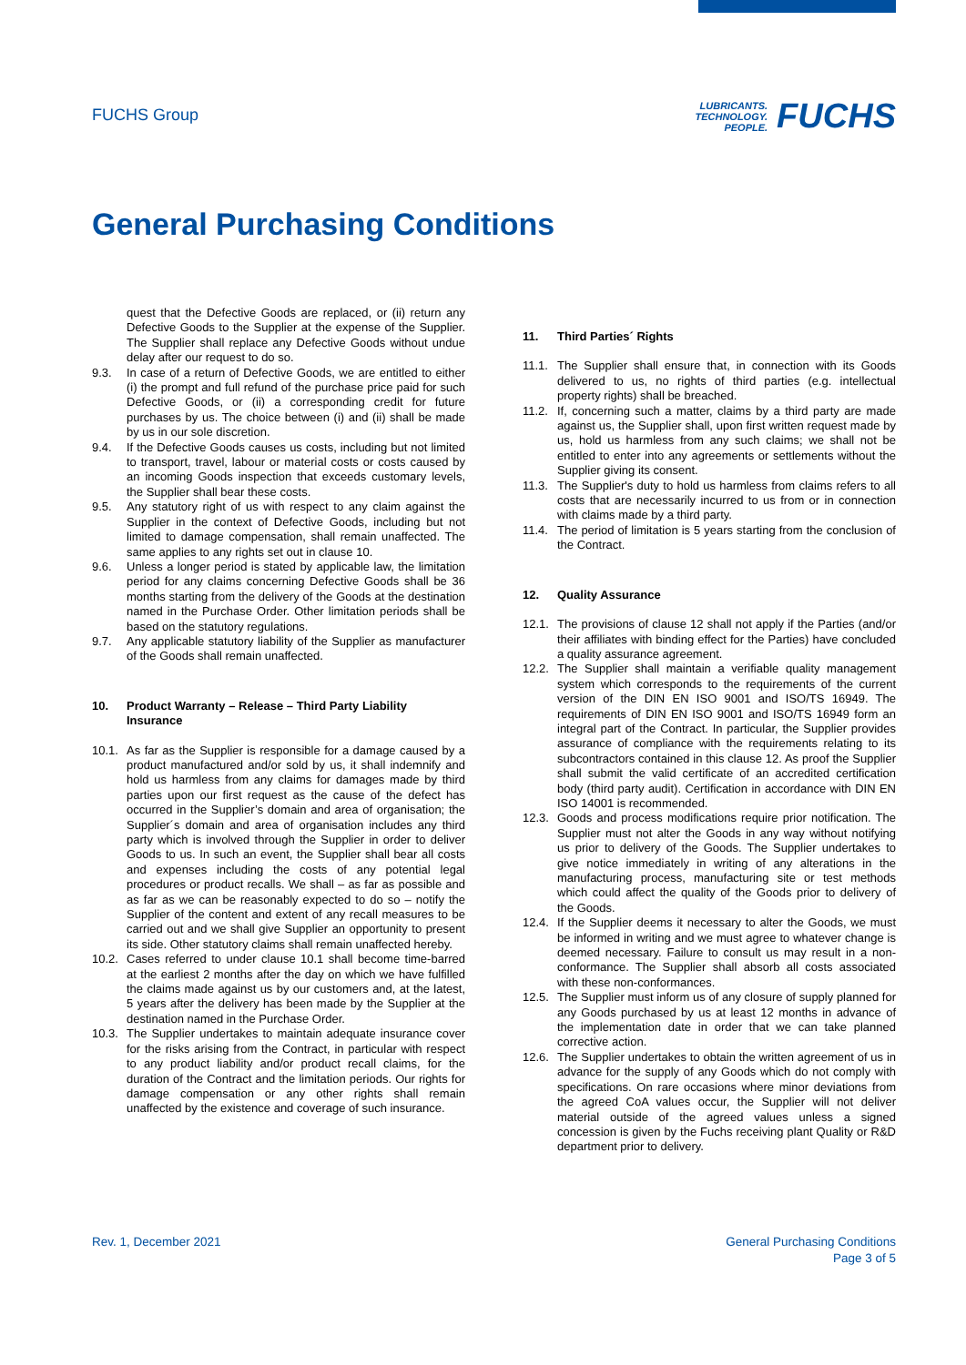FUCHS Group
LUBRICANTS.
TECHNOLOGY.
PEOPLE.
FUCHS
General Purchasing Conditions
quest that the Defective Goods are replaced, or (ii) return any Defective Goods to the Supplier at the expense of the Supplier. The Supplier shall replace any Defective Goods without undue delay after our request to do so.
9.3. In case of a return of Defective Goods, we are entitled to either (i) the prompt and full refund of the purchase price paid for such Defective Goods, or (ii) a corresponding credit for future purchases by us. The choice between (i) and (ii) shall be made by us in our sole discretion.
9.4. If the Defective Goods causes us costs, including but not limited to transport, travel, labour or material costs or costs caused by an incoming Goods inspection that exceeds customary levels, the Supplier shall bear these costs.
9.5. Any statutory right of us with respect to any claim against the Supplier in the context of Defective Goods, including but not limited to damage compensation, shall remain unaffected. The same applies to any rights set out in clause 10.
9.6. Unless a longer period is stated by applicable law, the limitation period for any claims concerning Defective Goods shall be 36 months starting from the delivery of the Goods at the destination named in the Purchase Order. Other limitation periods shall be based on the statutory regulations.
9.7. Any applicable statutory liability of the Supplier as manufacturer of the Goods shall remain unaffected.
10. Product Warranty – Release – Third Party Liability Insurance
10.1. As far as the Supplier is responsible for a damage caused by a product manufactured and/or sold by us, it shall indemnify and hold us harmless from any claims for damages made by third parties upon our first request as the cause of the defect has occurred in the Supplier’s domain and area of organisation; the Supplier´s domain and area of organisation includes any third party which is involved through the Supplier in order to deliver Goods to us. In such an event, the Supplier shall bear all costs and expenses including the costs of any potential legal procedures or product recalls. We shall – as far as possible and as far as we can be reasonably expected to do so – notify the Supplier of the content and extent of any recall measures to be carried out and we shall give Supplier an opportunity to present its side. Other statutory claims shall remain unaffected hereby.
10.2. Cases referred to under clause 10.1 shall become time-barred at the earliest 2 months after the day on which we have fulfilled the claims made against us by our customers and, at the latest, 5 years after the delivery has been made by the Supplier at the destination named in the Purchase Order.
10.3. The Supplier undertakes to maintain adequate insurance cover for the risks arising from the Contract, in particular with respect to any product liability and/or product recall claims, for the duration of the Contract and the limitation periods. Our rights for damage compensation or any other rights shall remain unaffected by the existence and coverage of such insurance.
11. Third Parties´ Rights
11.1. The Supplier shall ensure that, in connection with its Goods delivered to us, no rights of third parties (e.g. intellectual property rights) shall be breached.
11.2. If, concerning such a matter, claims by a third party are made against us, the Supplier shall, upon first written request made by us, hold us harmless from any such claims; we shall not be entitled to enter into any agreements or settlements without the Supplier giving its consent.
11.3. The Supplier's duty to hold us harmless from claims refers to all costs that are necessarily incurred to us from or in connection with claims made by a third party.
11.4. The period of limitation is 5 years starting from the conclusion of the Contract.
12. Quality Assurance
12.1. The provisions of clause 12 shall not apply if the Parties (and/or their affiliates with binding effect for the Parties) have concluded a quality assurance agreement.
12.2. The Supplier shall maintain a verifiable quality management system which corresponds to the requirements of the current version of the DIN EN ISO 9001 and ISO/TS 16949. The requirements of DIN EN ISO 9001 and ISO/TS 16949 form an integral part of the Contract. In particular, the Supplier provides assurance of compliance with the requirements relating to its subcontractors contained in this clause 12. As proof the Supplier shall submit the valid certificate of an accredited certification body (third party audit). Certification in accordance with DIN EN ISO 14001 is recommended.
12.3. Goods and process modifications require prior notification. The Supplier must not alter the Goods in any way without notifying us prior to delivery of the Goods. The Supplier undertakes to give notice immediately in writing of any alterations in the manufacturing process, manufacturing site or test methods which could affect the quality of the Goods prior to delivery of the Goods.
12.4. If the Supplier deems it necessary to alter the Goods, we must be informed in writing and we must agree to whatever change is deemed necessary. Failure to consult us may result in a non-conformance. The Supplier shall absorb all costs associated with these non-conformances.
12.5. The Supplier must inform us of any closure of supply planned for any Goods purchased by us at least 12 months in advance of the implementation date in order that we can take planned corrective action.
12.6. The Supplier undertakes to obtain the written agreement of us in advance for the supply of any Goods which do not comply with specifications. On rare occasions where minor deviations from the agreed CoA values occur, the Supplier will not deliver material outside of the agreed values unless a signed concession is given by the Fuchs receiving plant Quality or R&D department prior to delivery.
Rev. 1, December 2021 General Purchasing Conditions
Page 3 of 5